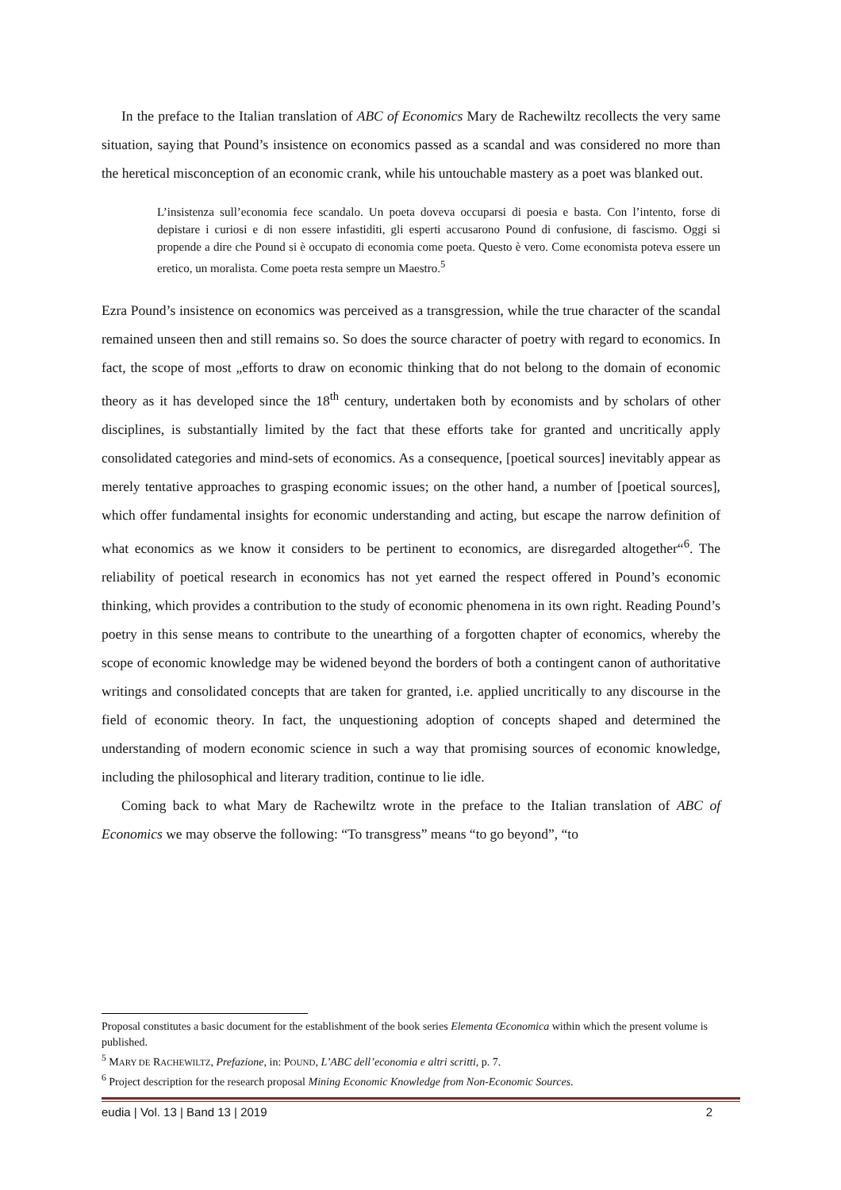In the preface to the Italian translation of ABC of Economics Mary de Rachewiltz recollects the very same situation, saying that Pound’s insistence on economics passed as a scandal and was considered no more than the heretical misconception of an economic crank, while his untouchable mastery as a poet was blanked out.
L’insistenza sull’economia fece scandalo. Un poeta doveva occuparsi di poesia e basta. Con l’intento, forse di depistare i curiosi e di non essere infastiditi, gli esperti accusarono Pound di confusione, di fascismo. Oggi si propende a dire che Pound si è occupato di economia come poeta. Questo è vero. Come economista poteva essere un eretico, un moralista. Come poeta resta sempre un Maestro.<sup>5</sup>
Ezra Pound’s insistence on economics was perceived as a transgression, while the true character of the scandal remained unseen then and still remains so. So does the source character of poetry with regard to economics. In fact, the scope of most „efforts to draw on economic thinking that do not belong to the domain of economic theory as it has developed since the 18<sup>th</sup> century, undertaken both by economists and by scholars of other disciplines, is substantially limited by the fact that these efforts take for granted and uncritically apply consolidated categories and mind-sets of economics. As a consequence, [poetical sources] inevitably appear as merely tentative approaches to grasping economic issues; on the other hand, a number of [poetical sources], which offer fundamental insights for economic understanding and acting, but escape the narrow definition of what economics as we know it considers to be pertinent to economics, are disregarded altogether“<sup>6</sup>. The reliability of poetical research in economics has not yet earned the respect offered in Pound’s economic thinking, which provides a contribution to the study of economic phenomena in its own right. Reading Pound’s poetry in this sense means to contribute to the unearthing of a forgotten chapter of economics, whereby the scope of economic knowledge may be widened beyond the borders of both a contingent canon of authoritative writings and consolidated concepts that are taken for granted, i.e. applied uncritically to any discourse in the field of economic theory. In fact, the unquestioning adoption of concepts shaped and determined the understanding of modern economic science in such a way that promising sources of economic knowledge, including the philosophical and literary tradition, continue to lie idle.
Coming back to what Mary de Rachewiltz wrote in the preface to the Italian translation of ABC of Economics we may observe the following: “To transgress” means “to go beyond”, “to
Proposal constitutes a basic document for the establishment of the book series Elementa Œconomica within which the present volume is published.
<sup>5</sup> MARY DE RACHEWILTZ, Prefazione, in: POUND, L’ABC dell’economia e altri scritti, p. 7.
<sup>6</sup> Project description for the research proposal Mining Economic Knowledge from Non-Economic Sources.
eudia | Vol. 13 | Band 13 | 2019 2